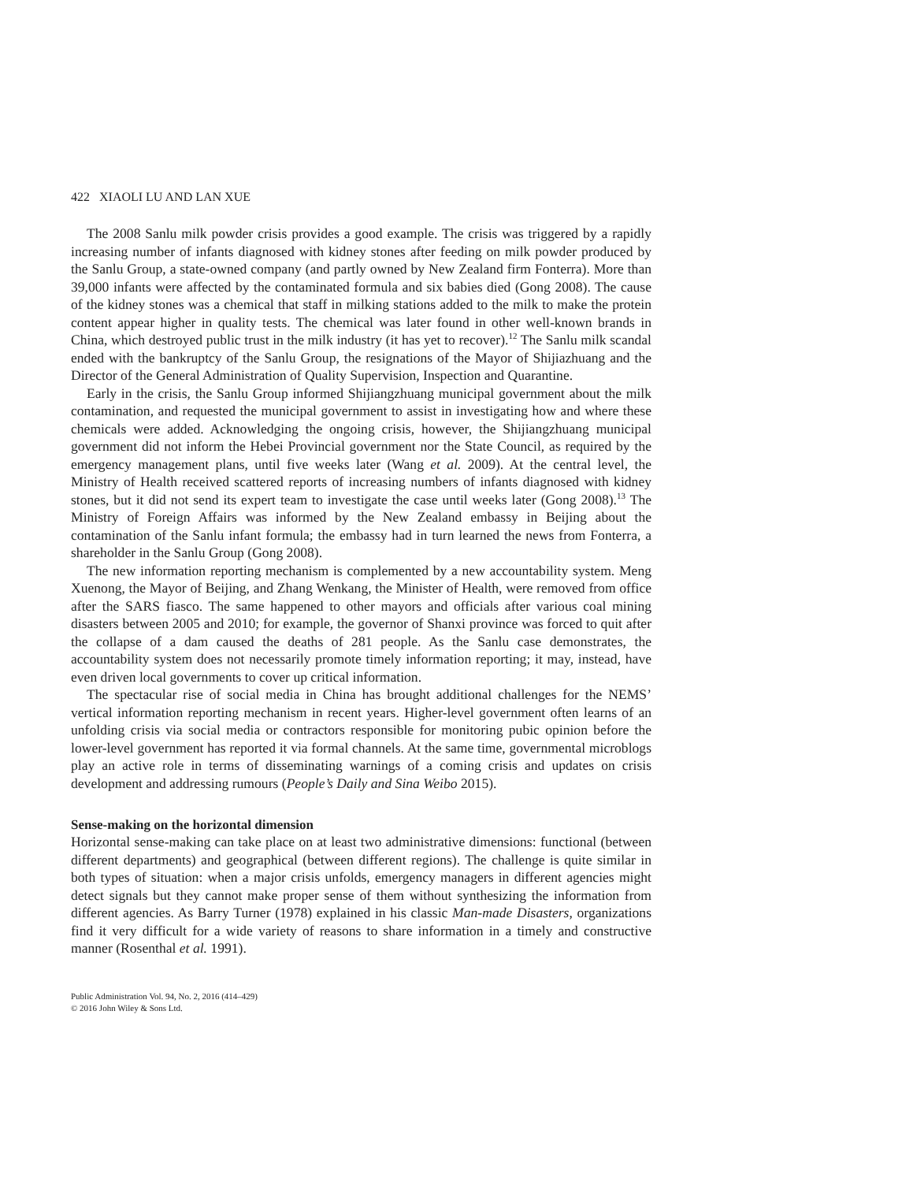422 XIAOLI LU AND LAN XUE
The 2008 Sanlu milk powder crisis provides a good example. The crisis was triggered by a rapidly increasing number of infants diagnosed with kidney stones after feeding on milk powder produced by the Sanlu Group, a state-owned company (and partly owned by New Zealand firm Fonterra). More than 39,000 infants were affected by the contaminated formula and six babies died (Gong 2008). The cause of the kidney stones was a chemical that staff in milking stations added to the milk to make the protein content appear higher in quality tests. The chemical was later found in other well-known brands in China, which destroyed public trust in the milk industry (it has yet to recover).<sup>12</sup> The Sanlu milk scandal ended with the bankruptcy of the Sanlu Group, the resignations of the Mayor of Shijiazhuang and the Director of the General Administration of Quality Supervision, Inspection and Quarantine.
Early in the crisis, the Sanlu Group informed Shijiangzhuang municipal government about the milk contamination, and requested the municipal government to assist in investigating how and where these chemicals were added. Acknowledging the ongoing crisis, however, the Shijiangzhuang municipal government did not inform the Hebei Provincial government nor the State Council, as required by the emergency management plans, until five weeks later (Wang et al. 2009). At the central level, the Ministry of Health received scattered reports of increasing numbers of infants diagnosed with kidney stones, but it did not send its expert team to investigate the case until weeks later (Gong 2008).<sup>13</sup> The Ministry of Foreign Affairs was informed by the New Zealand embassy in Beijing about the contamination of the Sanlu infant formula; the embassy had in turn learned the news from Fonterra, a shareholder in the Sanlu Group (Gong 2008).
The new information reporting mechanism is complemented by a new accountability system. Meng Xuenong, the Mayor of Beijing, and Zhang Wenkang, the Minister of Health, were removed from office after the SARS fiasco. The same happened to other mayors and officials after various coal mining disasters between 2005 and 2010; for example, the governor of Shanxi province was forced to quit after the collapse of a dam caused the deaths of 281 people. As the Sanlu case demonstrates, the accountability system does not necessarily promote timely information reporting; it may, instead, have even driven local governments to cover up critical information.
The spectacular rise of social media in China has brought additional challenges for the NEMS’ vertical information reporting mechanism in recent years. Higher-level government often learns of an unfolding crisis via social media or contractors responsible for monitoring pubic opinion before the lower-level government has reported it via formal channels. At the same time, governmental microblogs play an active role in terms of disseminating warnings of a coming crisis and updates on crisis development and addressing rumours (People’s Daily and Sina Weibo 2015).
Sense-making on the horizontal dimension
Horizontal sense-making can take place on at least two administrative dimensions: functional (between different departments) and geographical (between different regions). The challenge is quite similar in both types of situation: when a major crisis unfolds, emergency managers in different agencies might detect signals but they cannot make proper sense of them without synthesizing the information from different agencies. As Barry Turner (1978) explained in his classic Man-made Disasters, organizations find it very difficult for a wide variety of reasons to share information in a timely and constructive manner (Rosenthal et al. 1991).
Public Administration Vol. 94, No. 2, 2016 (414–429)
© 2016 John Wiley & Sons Ltd.